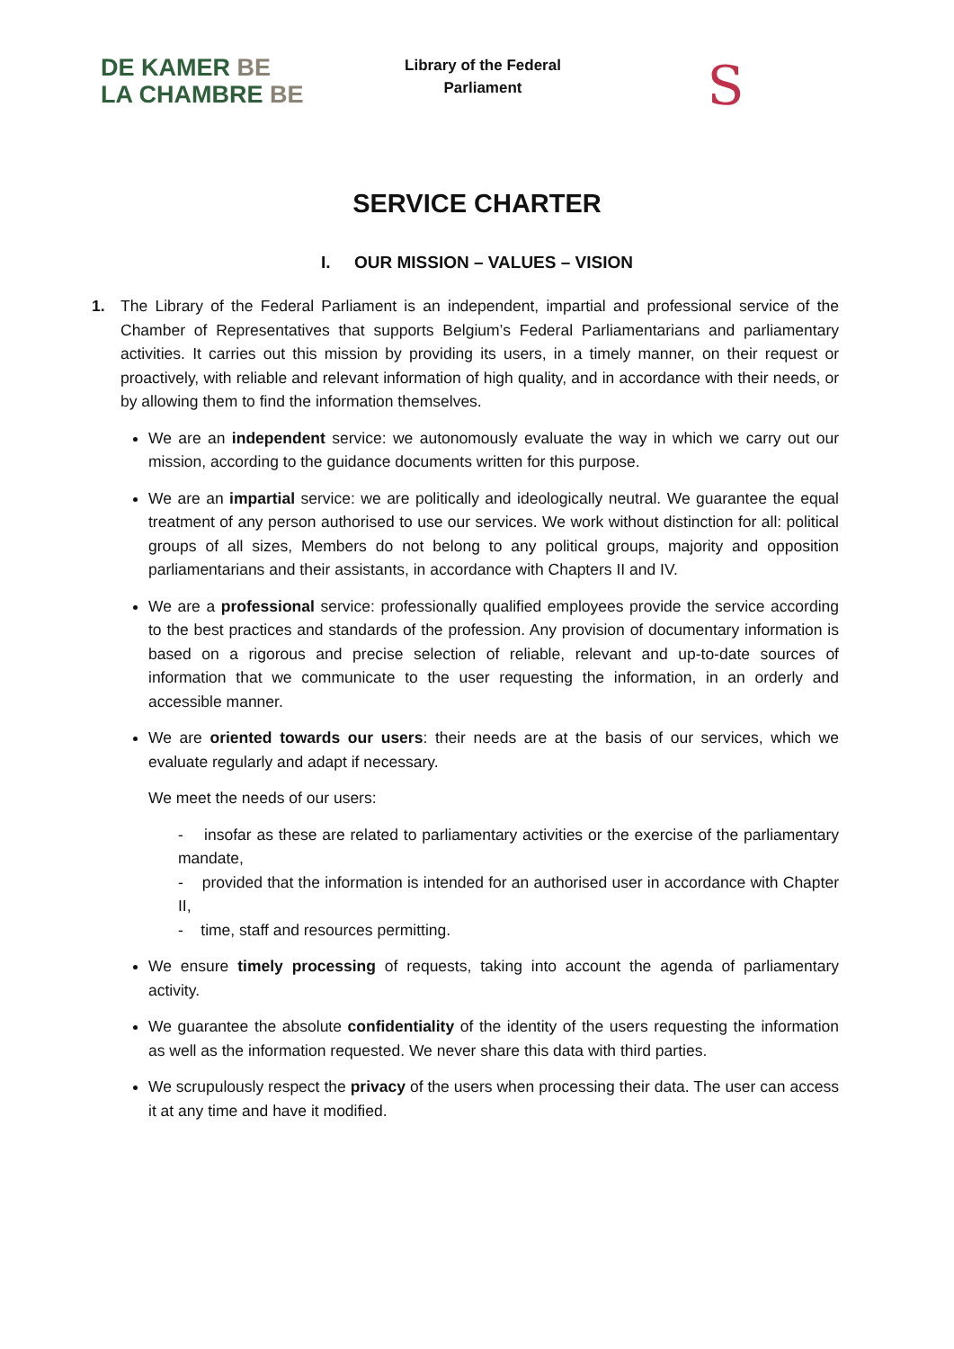DE KAMER BE
LA CHAMBRE BE
Library of the Federal
Parliament
S
SERVICE CHARTER
I. OUR MISSION – VALUES – VISION
1. The Library of the Federal Parliament is an independent, impartial and professional service of the Chamber of Representatives that supports Belgium’s Federal Parliamentarians and parliamentary activities. It carries out this mission by providing its users, in a timely manner, on their request or proactively, with reliable and relevant information of high quality, and in accordance with their needs, or by allowing them to find the information themselves.
We are an independent service: we autonomously evaluate the way in which we carry out our mission, according to the guidance documents written for this purpose.
We are an impartial service: we are politically and ideologically neutral. We guarantee the equal treatment of any person authorised to use our services. We work without distinction for all: political groups of all sizes, Members do not belong to any political groups, majority and opposition parliamentarians and their assistants, in accordance with Chapters II and IV.
We are a professional service: professionally qualified employees provide the service according to the best practices and standards of the profession. Any provision of documentary information is based on a rigorous and precise selection of reliable, relevant and up-to-date sources of information that we communicate to the user requesting the information, in an orderly and accessible manner.
We are oriented towards our users: their needs are at the basis of our services, which we evaluate regularly and adapt if necessary.
We meet the needs of our users:
- insofar as these are related to parliamentary activities or the exercise of the parliamentary mandate,
- provided that the information is intended for an authorised user in accordance with Chapter II,
- time, staff and resources permitting.
We ensure timely processing of requests, taking into account the agenda of parliamentary activity.
We guarantee the absolute confidentiality of the identity of the users requesting the information as well as the information requested. We never share this data with third parties.
We scrupulously respect the privacy of the users when processing their data. The user can access it at any time and have it modified.